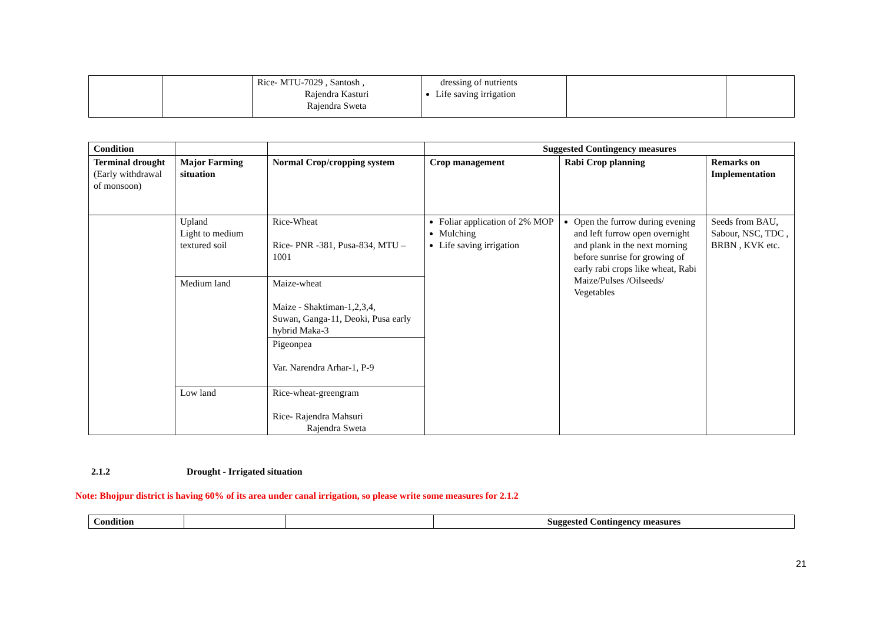| | | Rice- MTU-7029 , Santosh , Rajendra Kasturi Rajendra Sweta | dressing of nutrients Life saving irrigation | | |
| Condition | | | Suggested Contingency measures | | |
| --- | --- | --- | --- | --- | --- |
| Terminal drought (Early withdrawal of monsoon) | Major Farming situation | Normal Crop/cropping system | Crop management | Rabi Crop planning | Remarks on Implementation |
| | Upland Light to medium textured soil | Rice-Wheat Rice- PNR -381, Pusa-834, MTU – 1001 | Foliar application of 2% MOP Mulching Life saving irrigation | Open the furrow during evening and left furrow open overnight and plank in the next morning before sunrise for growing of early rabi crops like wheat, Rabi Maize/Pulses /Oilseeds/ Vegetables | Seeds from BAU, Sabour, NSC, TDC , BRBN , KVK etc. |
| | Medium land | Maize-wheat Maize - Shaktiman-1,2,3,4, Suwan, Ganga-11, Deoki, Pusa early hybrid Maka-3 | | | |
| | | Pigeonpea Var. Narendra Arhar-1, P-9 | | | |
| | Low land | Rice-wheat-greengram Rice- Rajendra Mahsuri Rajendra Sweta | | | |
2.1.2 Drought - Irrigated situation
Note: Bhojpur district is having 60% of its area under canal irrigation, so please write some measures for 2.1.2
| Condition | | | Suggested Contingency measures |
| --- | --- | --- | --- |
21